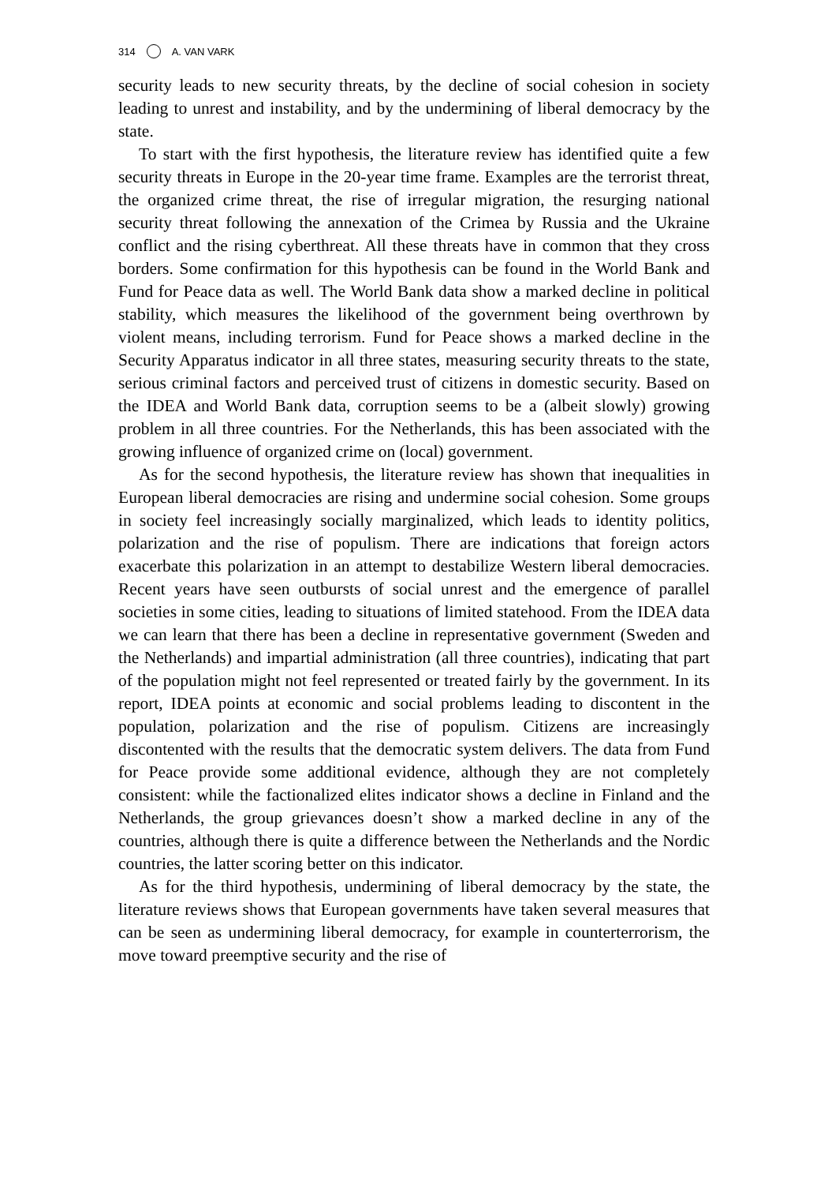314 A. VAN VARK
security leads to new security threats, by the decline of social cohesion in society leading to unrest and instability, and by the undermining of liberal democracy by the state.
To start with the first hypothesis, the literature review has identified quite a few security threats in Europe in the 20-year time frame. Examples are the terrorist threat, the organized crime threat, the rise of irregular migration, the resurging national security threat following the annexation of the Crimea by Russia and the Ukraine conflict and the rising cyberthreat. All these threats have in common that they cross borders. Some confirmation for this hypothesis can be found in the World Bank and Fund for Peace data as well. The World Bank data show a marked decline in political stability, which measures the likelihood of the government being overthrown by violent means, including terrorism. Fund for Peace shows a marked decline in the Security Apparatus indicator in all three states, measuring security threats to the state, serious criminal factors and perceived trust of citizens in domestic security. Based on the IDEA and World Bank data, corruption seems to be a (albeit slowly) growing problem in all three countries. For the Netherlands, this has been associated with the growing influence of organized crime on (local) government.
As for the second hypothesis, the literature review has shown that inequalities in European liberal democracies are rising and undermine social cohesion. Some groups in society feel increasingly socially marginalized, which leads to identity politics, polarization and the rise of populism. There are indications that foreign actors exacerbate this polarization in an attempt to destabilize Western liberal democracies. Recent years have seen outbursts of social unrest and the emergence of parallel societies in some cities, leading to situations of limited statehood. From the IDEA data we can learn that there has been a decline in representative government (Sweden and the Netherlands) and impartial administration (all three countries), indicating that part of the population might not feel represented or treated fairly by the government. In its report, IDEA points at economic and social problems leading to discontent in the population, polarization and the rise of populism. Citizens are increasingly discontented with the results that the democratic system delivers. The data from Fund for Peace provide some additional evidence, although they are not completely consistent: while the factionalized elites indicator shows a decline in Finland and the Netherlands, the group grievances doesn’t show a marked decline in any of the countries, although there is quite a difference between the Netherlands and the Nordic countries, the latter scoring better on this indicator.
As for the third hypothesis, undermining of liberal democracy by the state, the literature reviews shows that European governments have taken several measures that can be seen as undermining liberal democracy, for example in counterterrorism, the move toward preemptive security and the rise of